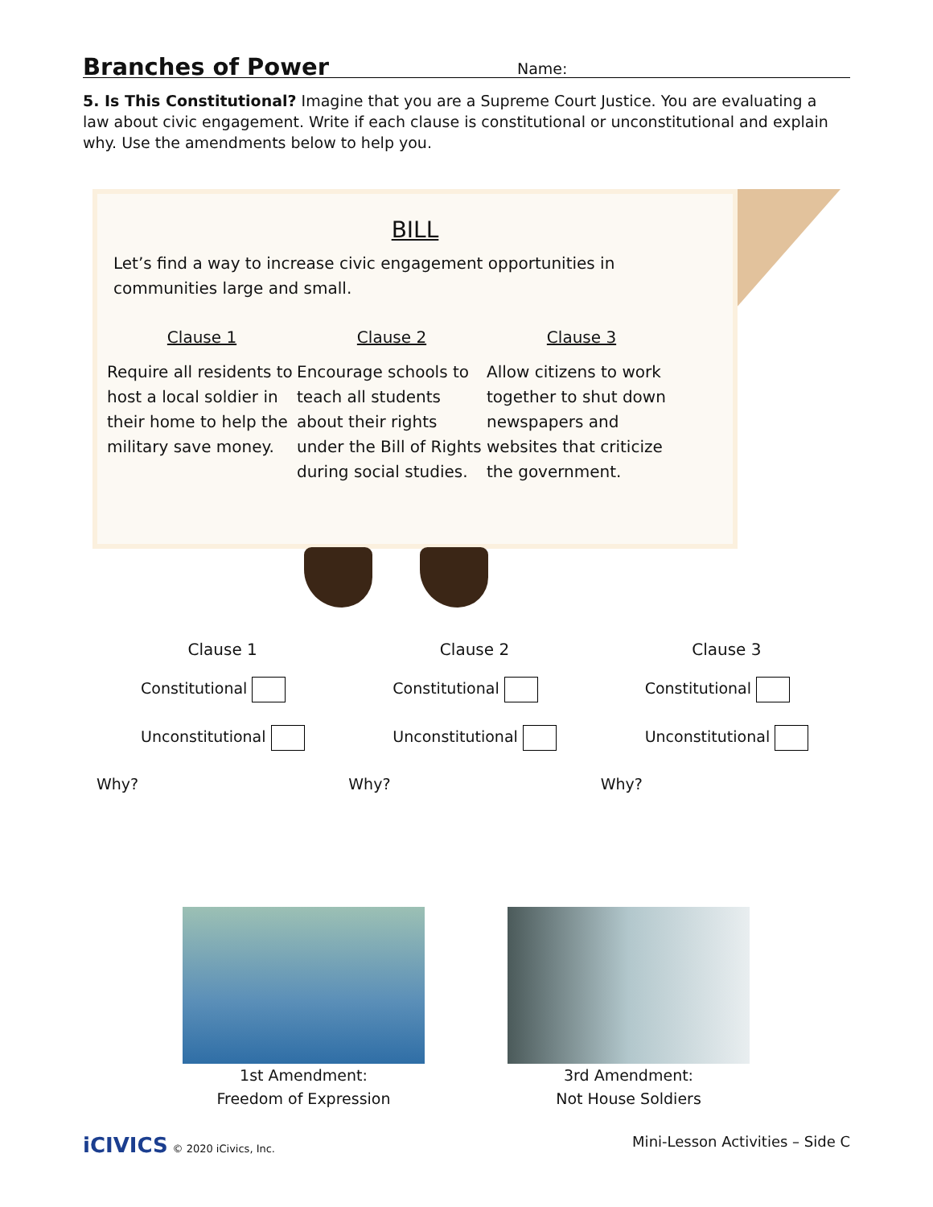Branches of Power
Name:
5. Is This Constitutional? Imagine that you are a Supreme Court Justice. You are evaluating a law about civic engagement. Write if each clause is constitutional or unconstitutional and explain why. Use the amendments below to help you.
BILL
Let’s find a way to increase civic engagement opportunities in communities large and small.
Clause 1
Require all residents to host a local soldier in their home to help the military save money.
Clause 2
Encourage schools to teach all students about their rights under the Bill of Rights during social studies.
Clause 3
Allow citizens to work together to shut down newspapers and websites that criticize the government.
Clause 1
Constitutional
Unconstitutional
Why?
Clause 2
Constitutional
Unconstitutional
Why?
Clause 3
Constitutional
Unconstitutional
Why?
1st Amendment:
Freedom of Expression
3rd Amendment:
Not House Soldiers
iCIVICS © 2020 iCivics, Inc.
Mini-Lesson Activities – Side C